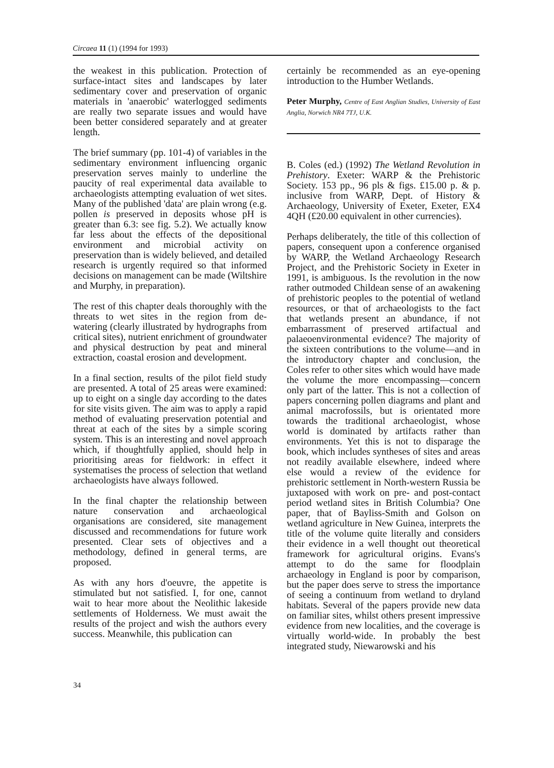Circaea 11 (1) (1994 for 1993)
the weakest in this publication. Protection of surface-intact sites and landscapes by later sedimentary cover and preservation of organic materials in 'anaerobic' waterlogged sediments are really two separate issues and would have been better considered separately and at greater length.
The brief summary (pp. 101-4) of variables in the sedimentary environment influencing organic preservation serves mainly to underline the paucity of real experimental data available to archaeologists attempting evaluation of wet sites. Many of the published 'data' are plain wrong (e.g. pollen is preserved in deposits whose pH is greater than 6.3: see fig. 5.2). We actually know far less about the effects of the depositional environment and microbial activity on preservation than is widely believed, and detailed research is urgently required so that informed decisions on management can be made (Wiltshire and Murphy, in preparation).
The rest of this chapter deals thoroughly with the threats to wet sites in the region from de-watering (clearly illustrated by hydrographs from critical sites), nutrient enrichment of groundwater and physical destruction by peat and mineral extraction, coastal erosion and development.
In a final section, results of the pilot field study are presented. A total of 25 areas were examined: up to eight on a single day according to the dates for site visits given. The aim was to apply a rapid method of evaluating preservation potential and threat at each of the sites by a simple scoring system. This is an interesting and novel approach which, if thoughtfully applied, should help in prioritising areas for fieldwork: in effect it systematises the process of selection that wetland archaeologists have always followed.
In the final chapter the relationship between nature conservation and archaeological organisations are considered, site management discussed and recommendations for future work presented. Clear sets of objectives and a methodology, defined in general terms, are proposed.
As with any hors d'oeuvre, the appetite is stimulated but not satisfied. I, for one, cannot wait to hear more about the Neolithic lakeside settlements of Holderness. We must await the results of the project and wish the authors every success. Meanwhile, this publication can
certainly be recommended as an eye-opening introduction to the Humber Wetlands.
Peter Murphy, Centre of East Anglian Studies, University of East Anglia, Norwich NR4 7TJ, U.K.
B. Coles (ed.) (1992) The Wetland Revolution in Prehistory. Exeter: WARP & the Prehistoric Society. 153 pp., 96 pls & figs. £15.00 p. & p. inclusive from WARP, Dept. of History & Archaeology, University of Exeter, Exeter, EX4 4QH (£20.00 equivalent in other currencies).
Perhaps deliberately, the title of this collection of papers, consequent upon a conference organised by WARP, the Wetland Archaeology Research Project, and the Prehistoric Society in Exeter in 1991, is ambiguous. Is the revolution in the now rather outmoded Childean sense of an awakening of prehistoric peoples to the potential of wetland resources, or that of archaeologists to the fact that wetlands present an abundance, if not embarrassment of preserved artifactual and palaeoenvironmental evidence? The majority of the sixteen contributions to the volume—and in the introductory chapter and conclusion, the Coles refer to other sites which would have made the volume the more encompassing—concern only part of the latter. This is not a collection of papers concerning pollen diagrams and plant and animal macrofossils, but is orientated more towards the traditional archaeologist, whose world is dominated by artifacts rather than environments. Yet this is not to disparage the book, which includes syntheses of sites and areas not readily available elsewhere, indeed where else would a review of the evidence for prehistoric settlement in North-western Russia be juxtaposed with work on pre- and post-contact period wetland sites in British Columbia? One paper, that of Bayliss-Smith and Golson on wetland agriculture in New Guinea, interprets the title of the volume quite literally and considers their evidence in a well thought out theoretical framework for agricultural origins. Evans's attempt to do the same for floodplain archaeology in England is poor by comparison, but the paper does serve to stress the importance of seeing a continuum from wetland to dryland habitats. Several of the papers provide new data on familiar sites, whilst others present impressive evidence from new localities, and the coverage is virtually world-wide. In probably the best integrated study, Niewarowski and his
34